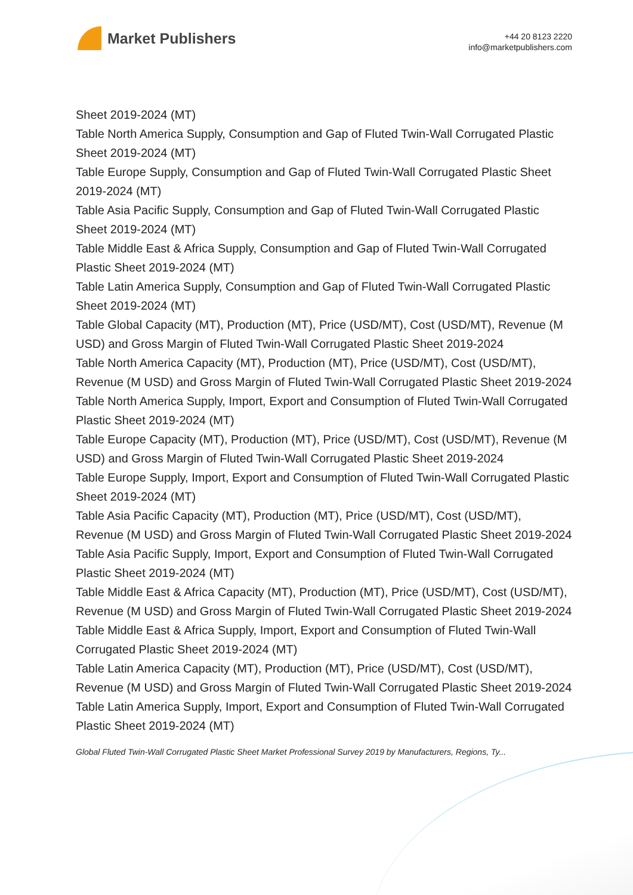Market Publishers
+44 20 8123 2220
info@marketpublishers.com
Sheet 2019-2024 (MT)
Table North America Supply, Consumption and Gap of Fluted Twin-Wall Corrugated Plastic Sheet 2019-2024 (MT)
Table Europe Supply, Consumption and Gap of Fluted Twin-Wall Corrugated Plastic Sheet 2019-2024 (MT)
Table Asia Pacific Supply, Consumption and Gap of Fluted Twin-Wall Corrugated Plastic Sheet 2019-2024 (MT)
Table Middle East & Africa Supply, Consumption and Gap of Fluted Twin-Wall Corrugated Plastic Sheet 2019-2024 (MT)
Table Latin America Supply, Consumption and Gap of Fluted Twin-Wall Corrugated Plastic Sheet 2019-2024 (MT)
Table Global Capacity (MT), Production (MT), Price (USD/MT), Cost (USD/MT), Revenue (M USD) and Gross Margin of Fluted Twin-Wall Corrugated Plastic Sheet 2019-2024
Table North America Capacity (MT), Production (MT), Price (USD/MT), Cost (USD/MT), Revenue (M USD) and Gross Margin of Fluted Twin-Wall Corrugated Plastic Sheet 2019-2024
Table North America Supply, Import, Export and Consumption of Fluted Twin-Wall Corrugated Plastic Sheet 2019-2024 (MT)
Table Europe Capacity (MT), Production (MT), Price (USD/MT), Cost (USD/MT), Revenue (M USD) and Gross Margin of Fluted Twin-Wall Corrugated Plastic Sheet 2019-2024
Table Europe Supply, Import, Export and Consumption of Fluted Twin-Wall Corrugated Plastic Sheet 2019-2024 (MT)
Table Asia Pacific Capacity (MT), Production (MT), Price (USD/MT), Cost (USD/MT), Revenue (M USD) and Gross Margin of Fluted Twin-Wall Corrugated Plastic Sheet 2019-2024
Table Asia Pacific Supply, Import, Export and Consumption of Fluted Twin-Wall Corrugated Plastic Sheet 2019-2024 (MT)
Table Middle East & Africa Capacity (MT), Production (MT), Price (USD/MT), Cost (USD/MT), Revenue (M USD) and Gross Margin of Fluted Twin-Wall Corrugated Plastic Sheet 2019-2024
Table Middle East & Africa Supply, Import, Export and Consumption of Fluted Twin-Wall Corrugated Plastic Sheet 2019-2024 (MT)
Table Latin America Capacity (MT), Production (MT), Price (USD/MT), Cost (USD/MT), Revenue (M USD) and Gross Margin of Fluted Twin-Wall Corrugated Plastic Sheet 2019-2024
Table Latin America Supply, Import, Export and Consumption of Fluted Twin-Wall Corrugated Plastic Sheet 2019-2024 (MT)
Global Fluted Twin-Wall Corrugated Plastic Sheet Market Professional Survey 2019 by Manufacturers, Regions, Ty...